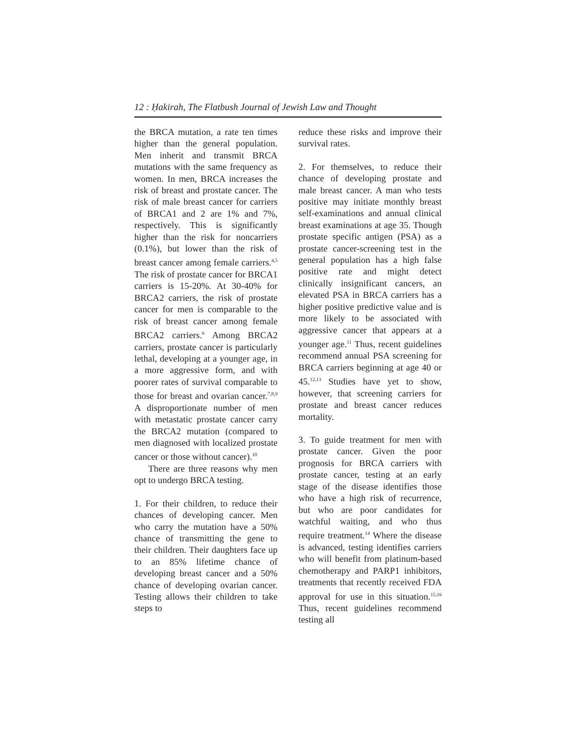12 : Ḥakirah, The Flatbush Journal of Jewish Law and Thought
the BRCA mutation, a rate ten times higher than the general population. Men inherit and transmit BRCA mutations with the same frequency as women. In men, BRCA increases the risk of breast and prostate cancer. The risk of male breast cancer for carriers of BRCA1 and 2 are 1% and 7%, respectively. This is significantly higher than the risk for noncarriers (0.1%), but lower than the risk of breast cancer among female carriers.<sup>4,5</sup> The risk of prostate cancer for BRCA1 carriers is 15-20%. At 30-40% for BRCA2 carriers, the risk of prostate cancer for men is comparable to the risk of breast cancer among female BRCA2 carriers.<sup>6</sup> Among BRCA2 carriers, prostate cancer is particularly lethal, developing at a younger age, in a more aggressive form, and with poorer rates of survival comparable to those for breast and ovarian cancer.<sup>7,8,9</sup> A disproportionate number of men with metastatic prostate cancer carry the BRCA2 mutation (compared to men diagnosed with localized prostate cancer or those without cancer).<sup>10</sup>
There are three reasons why men opt to undergo BRCA testing.
1. For their children, to reduce their chances of developing cancer. Men who carry the mutation have a 50% chance of transmitting the gene to their children. Their daughters face up to an 85% lifetime chance of developing breast cancer and a 50% chance of developing ovarian cancer. Testing allows their children to take steps to
reduce these risks and improve their survival rates.
2. For themselves, to reduce their chance of developing prostate and male breast cancer. A man who tests positive may initiate monthly breast self-examinations and annual clinical breast examinations at age 35. Though prostate specific antigen (PSA) as a prostate cancer-screening test in the general population has a high false positive rate and might detect clinically insignificant cancers, an elevated PSA in BRCA carriers has a higher positive predictive value and is more likely to be associated with aggressive cancer that appears at a younger age.<sup>11</sup> Thus, recent guidelines recommend annual PSA screening for BRCA carriers beginning at age 40 or 45.<sup>12,13</sup> Studies have yet to show, however, that screening carriers for prostate and breast cancer reduces mortality.
3. To guide treatment for men with prostate cancer. Given the poor prognosis for BRCA carriers with prostate cancer, testing at an early stage of the disease identifies those who have a high risk of recurrence, but who are poor candidates for watchful waiting, and who thus require treatment.<sup>14</sup> Where the disease is advanced, testing identifies carriers who will benefit from platinum-based chemotherapy and PARP1 inhibitors, treatments that recently received FDA approval for use in this situation.<sup>15,16</sup> Thus, recent guidelines recommend testing all